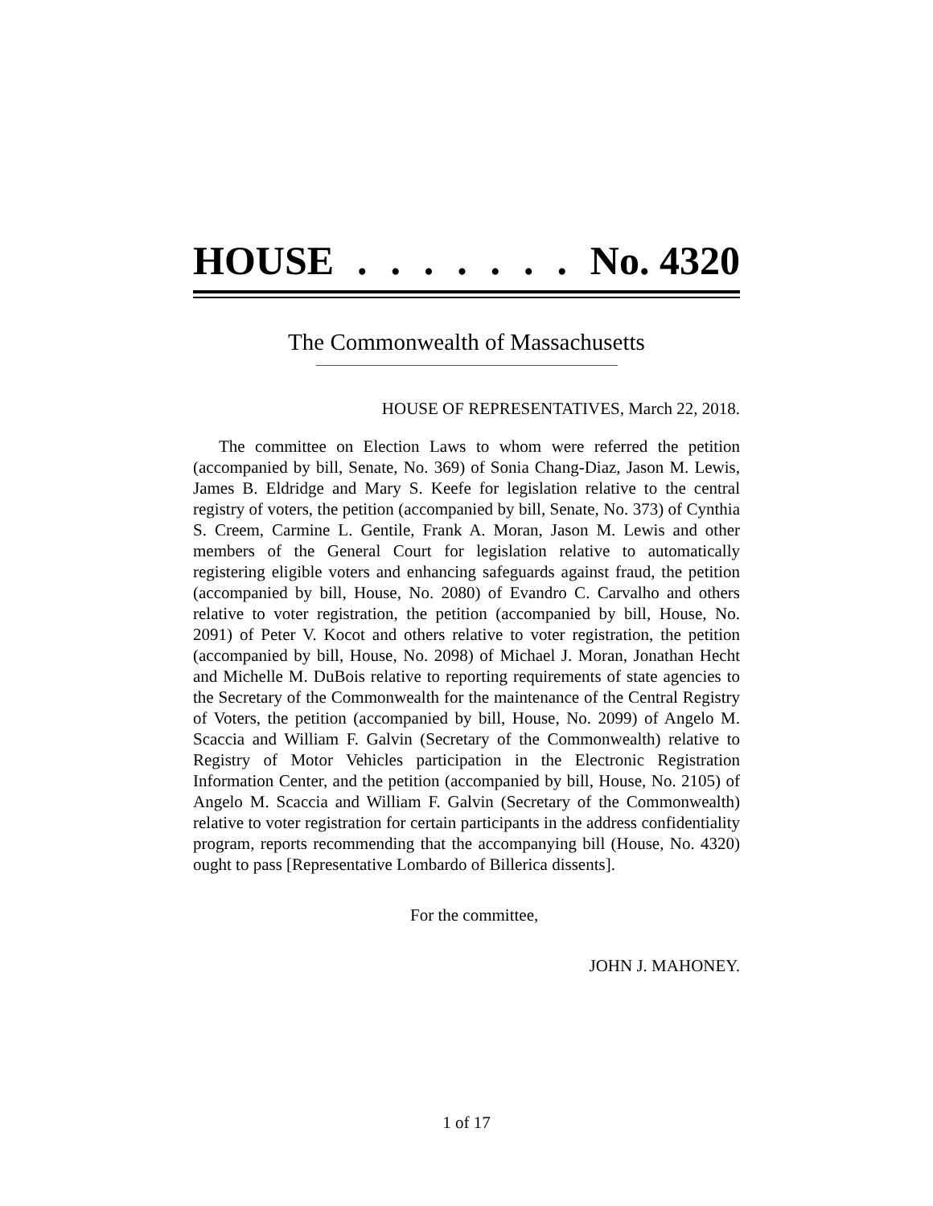HOUSE....... No. 4320
The Commonwealth of Massachusetts
HOUSE OF REPRESENTATIVES, March 22, 2018.
The committee on Election Laws to whom were referred the petition (accompanied by bill, Senate, No. 369) of Sonia Chang-Diaz, Jason M. Lewis, James B. Eldridge and Mary S. Keefe for legislation relative to the central registry of voters, the petition (accompanied by bill, Senate, No. 373) of Cynthia S. Creem, Carmine L. Gentile, Frank A. Moran, Jason M. Lewis and other members of the General Court for legislation relative to automatically registering eligible voters and enhancing safeguards against fraud, the petition (accompanied by bill, House, No. 2080) of Evandro C. Carvalho and others relative to voter registration, the petition (accompanied by bill, House, No. 2091) of Peter V. Kocot and others relative to voter registration, the petition (accompanied by bill, House, No. 2098) of Michael J. Moran, Jonathan Hecht and Michelle M. DuBois relative to reporting requirements of state agencies to the Secretary of the Commonwealth for the maintenance of the Central Registry of Voters, the petition (accompanied by bill, House, No. 2099) of Angelo M. Scaccia and William F. Galvin (Secretary of the Commonwealth) relative to Registry of Motor Vehicles participation in the Electronic Registration Information Center, and the petition (accompanied by bill, House, No. 2105) of Angelo M. Scaccia and William F. Galvin (Secretary of the Commonwealth) relative to voter registration for certain participants in the address confidentiality program, reports recommending that the accompanying bill (House, No. 4320) ought to pass [Representative Lombardo of Billerica dissents].
For the committee,
JOHN J. MAHONEY.
1 of 17